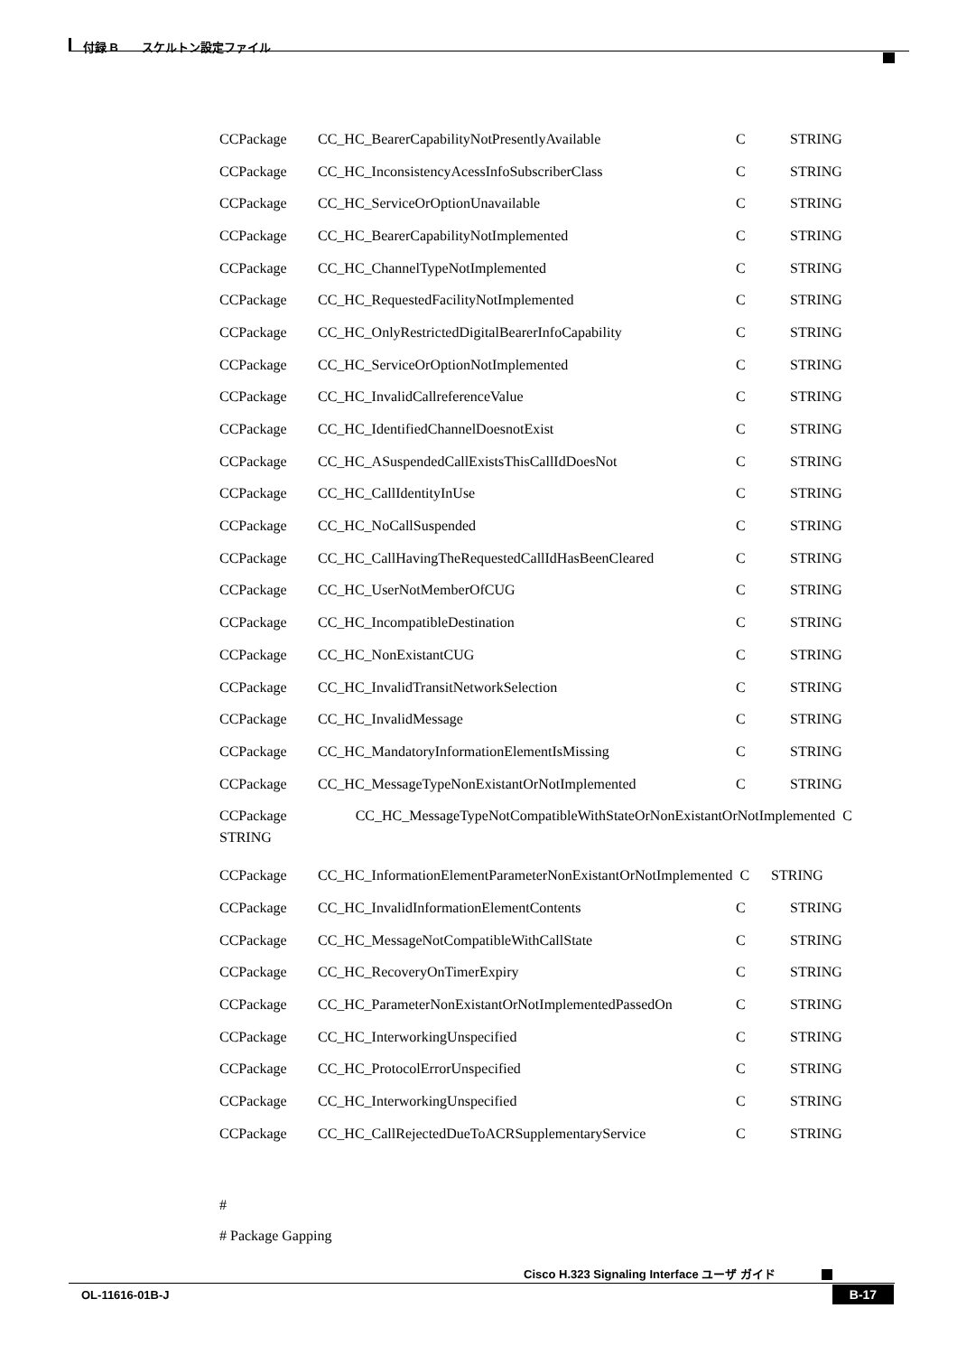付録 B　　スケルトン設定ファイル
CCPackage CC_HC_BearerCapabilityNotPresentlyAvailable C STRING
CCPackage CC_HC_InconsistencyAcessInfoSubscriberClass C STRING
CCPackage CC_HC_ServiceOrOptionUnavailable C STRING
CCPackage CC_HC_BearerCapabilityNotImplemented C STRING
CCPackage CC_HC_ChannelTypeNotImplemented C STRING
CCPackage CC_HC_RequestedFacilityNotImplemented C STRING
CCPackage CC_HC_OnlyRestrictedDigitalBearerInfoCapability C STRING
CCPackage CC_HC_ServiceOrOptionNotImplemented C STRING
CCPackage CC_HC_InvalidCallreferenceValue C STRING
CCPackage CC_HC_IdentifiedChannelDoesnotExist C STRING
CCPackage CC_HC_ASuspendedCallExistsThisCallIdDoesNot C STRING
CCPackage CC_HC_CallIdentityInUse C STRING
CCPackage CC_HC_NoCallSuspended C STRING
CCPackage CC_HC_CallHavingTheRequestedCallIdHasBeenCleared C STRING
CCPackage CC_HC_UserNotMemberOfCUG C STRING
CCPackage CC_HC_IncompatibleDestination C STRING
CCPackage CC_HC_NonExistantCUG C STRING
CCPackage CC_HC_InvalidTransitNetworkSelection C STRING
CCPackage CC_HC_InvalidMessage C STRING
CCPackage CC_HC_MandatoryInformationElementIsMissing C STRING
CCPackage CC_HC_MessageTypeNonExistantOrNotImplemented C STRING
CCPackage CC_HC_MessageTypeNotCompatibleWithStateOrNonExistantOrNotImplemented C
STRING
CCPackage CC_HC_InformationElementParameterNonExistantOrNotImplemented C STRING
CCPackage CC_HC_InvalidInformationElementContents C STRING
CCPackage CC_HC_MessageNotCompatibleWithCallState C STRING
CCPackage CC_HC_RecoveryOnTimerExpiry C STRING
CCPackage CC_HC_ParameterNonExistantOrNotImplementedPassedOn C STRING
CCPackage CC_HC_InterworkingUnspecified C STRING
CCPackage CC_HC_ProtocolErrorUnspecified C STRING
CCPackage CC_HC_InterworkingUnspecified C STRING
CCPackage CC_HC_CallRejectedDueToACRSupplementaryService C STRING
#
# Package Gapping
Cisco H.323 Signaling Interface ユーザ ガイド
OL-11616-01B-J B-17